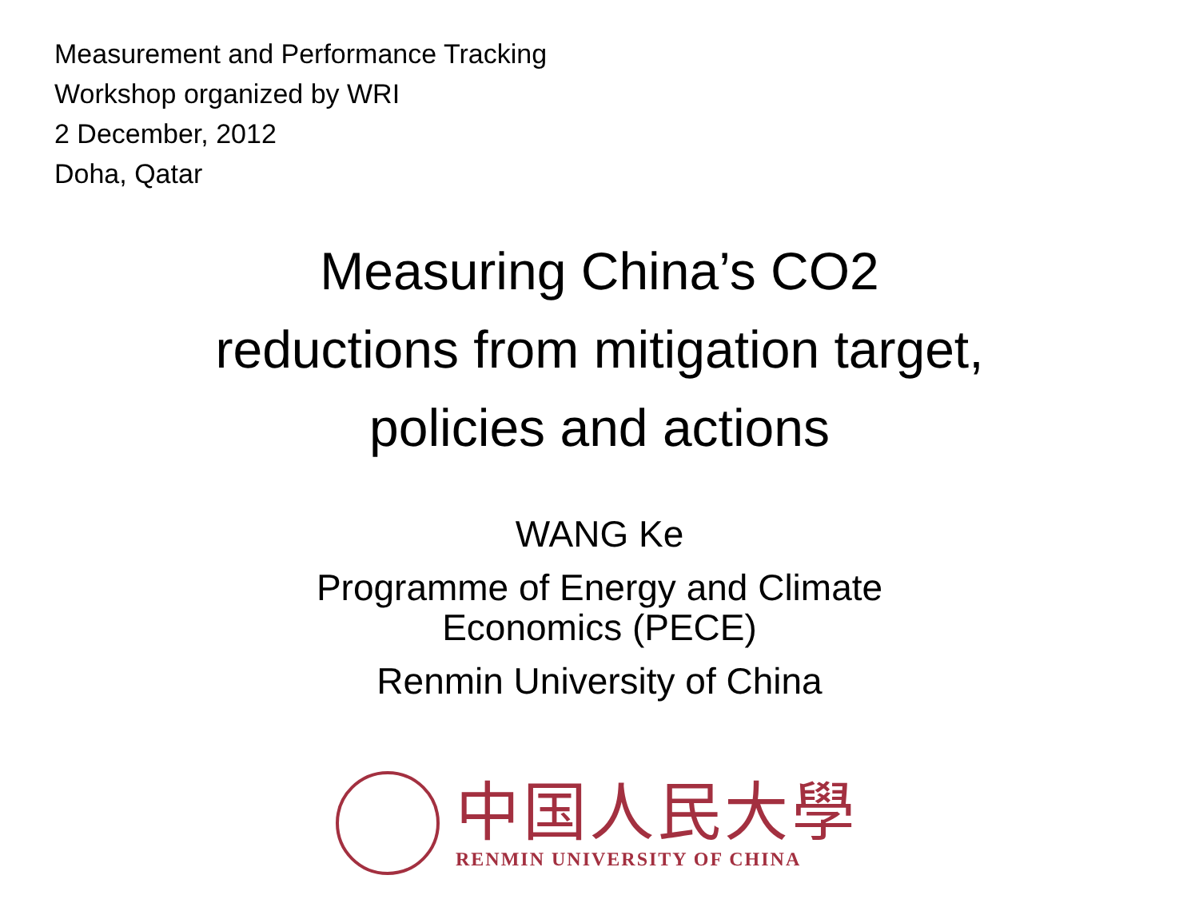Measurement and Performance Tracking
Workshop organized by WRI
2 December, 2012
Doha, Qatar
Measuring China’s CO2
reductions from mitigation target,
policies and actions
WANG Ke
Programme of Energy and Climate
Economics (PECE)
Renmin University of China
中国人民大學
RENMIN UNIVERSITY OF CHINA